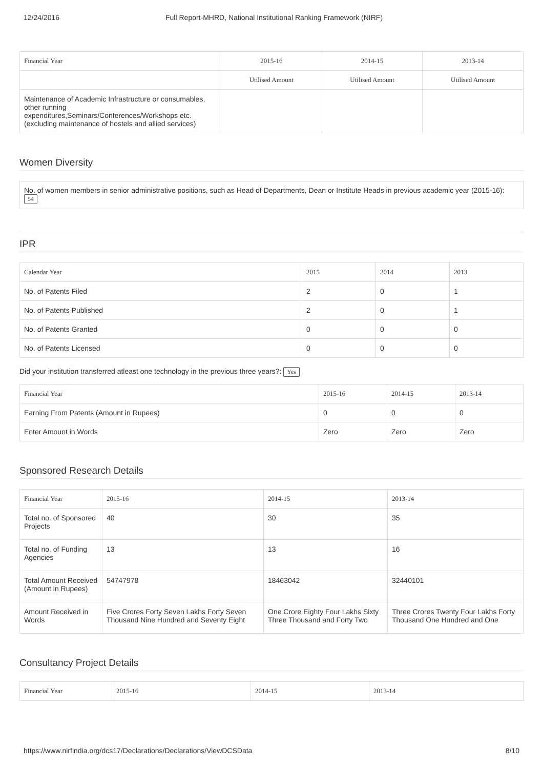12/24/2016 Full Report-MHRD, National Institutional Ranking Framework (NIRF)
| Financial Year | 2015-16 | 2014-15 | 2013-14 |
| --- | --- | --- | --- |
| | Utilised Amount | Utilised Amount | Utilised Amount |
| Maintenance of Academic Infrastructure or consumables, other running expenditures,Seminars/Conferences/Workshops etc. (excluding maintenance of hostels and allied services) | | | |
Women Diversity
No. of women members in senior administrative positions, such as Head of Departments, Dean or Institute Heads in previous academic year (2015-16): 54
IPR
| Calendar Year | 2015 | 2014 | 2013 |
| --- | --- | --- | --- |
| No. of Patents Filed | 2 | 0 | 1 |
| No. of Patents Published | 2 | 0 | 1 |
| No. of Patents Granted | 0 | 0 | 0 |
| No. of Patents Licensed | 0 | 0 | 0 |
Did your institution transferred atleast one technology in the previous three years?: Yes
| Financial Year | 2015-16 | 2014-15 | 2013-14 |
| --- | --- | --- | --- |
| Earning From Patents (Amount in Rupees) | 0 | 0 | 0 |
| Enter Amount in Words | Zero | Zero | Zero |
Sponsored Research Details
| Financial Year | 2015-16 | 2014-15 | 2013-14 |
| --- | --- | --- | --- |
| Total no. of Sponsored Projects | 40 | 30 | 35 |
| Total no. of Funding Agencies | 13 | 13 | 16 |
| Total Amount Received (Amount in Rupees) | 54747978 | 18463042 | 32440101 |
| Amount Received in Words | Five Crores Forty Seven Lakhs Forty Seven Thousand Nine Hundred and Seventy Eight | One Crore Eighty Four Lakhs Sixty Three Thousand and Forty Two | Three Crores Twenty Four Lakhs Forty Thousand One Hundred and One |
Consultancy Project Details
| Financial Year | 2015-16 | 2014-15 | 2013-14 |
| --- | --- | --- | --- |
https://www.nirfindia.org/dcs17/Declarations/Declarations/ViewDCSData 8/10